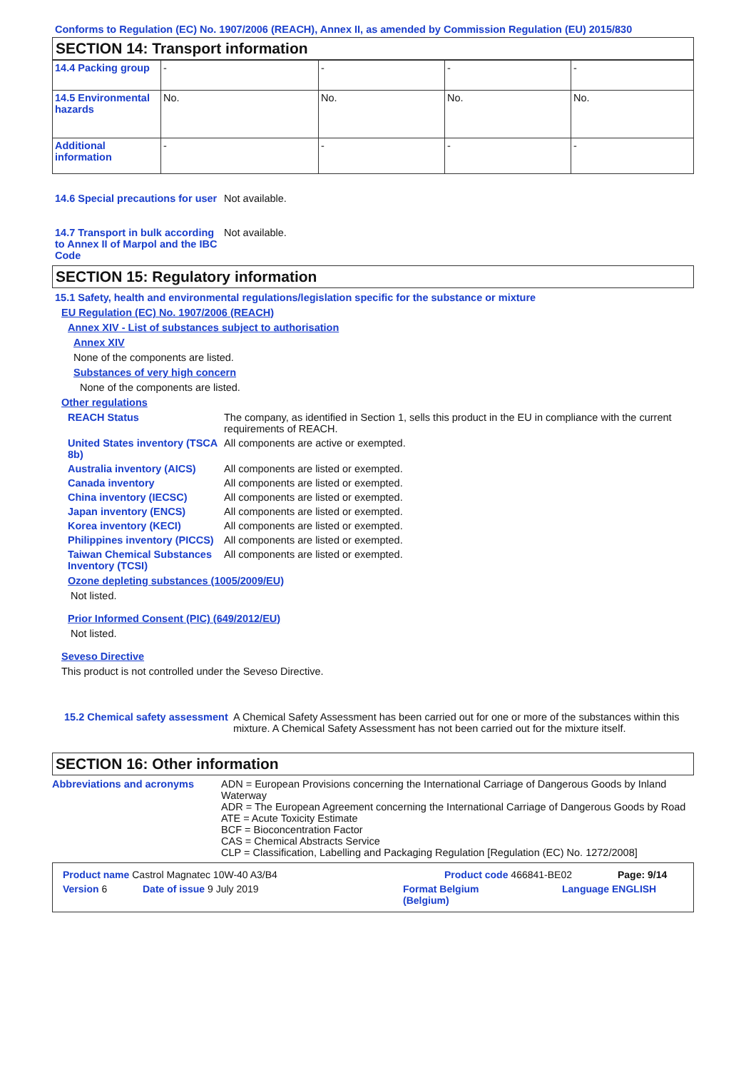Conforms to Regulation (EC) No. 1907/2006 (REACH), Annex II, as amended by Commission Regulation (EU) 2015/830
SECTION 14: Transport information
| 14.4 Packing group | - | - | - | - |
| 14.5 Environmental hazards | No. | No. | No. | No. |
| Additional information | - | - | - | - |
14.6 Special precautions for user
Not available.
14.7 Transport in bulk according to Annex II of Marpol and the IBC Code
Not available.
SECTION 15: Regulatory information
15.1 Safety, health and environmental regulations/legislation specific for the substance or mixture
EU Regulation (EC) No. 1907/2006 (REACH)
Annex XIV - List of substances subject to authorisation
Annex XIV
None of the components are listed.
Substances of very high concern
None of the components are listed.
Other regulations
REACH Status The company, as identified in Section 1, sells this product in the EU in compliance with the current requirements of REACH.
United States inventory (TSCA 8b)
All components are active or exempted.
Australia inventory (AICS)
All components are listed or exempted.
Canada inventory All components are listed or exempted.
China inventory (IECSC) All components are listed or exempted.
Japan inventory (ENCS) All components are listed or exempted.
Korea inventory (KECI) All components are listed or exempted.
Philippines inventory (PICCS)
All components are listed or exempted.
Taiwan Chemical Substances Inventory (TCSI)
All components are listed or exempted.
Ozone depleting substances (1005/2009/EU)
Not listed.
Prior Informed Consent (PIC) (649/2012/EU)
Not listed.
Seveso Directive
This product is not controlled under the Seveso Directive.
15.2 Chemical safety assessment
A Chemical Safety Assessment has been carried out for one or more of the substances within this mixture. A Chemical Safety Assessment has not been carried out for the mixture itself.
SECTION 16: Other information
Abbreviations and acronyms ADN = European Provisions concerning the International Carriage of Dangerous Goods by Inland Waterway
ADR = The European Agreement concerning the International Carriage of Dangerous Goods by Road
ATE = Acute Toxicity Estimate
BCF = Bioconcentration Factor
CAS = Chemical Abstracts Service
CLP = Classification, Labelling and Packaging Regulation [Regulation (EC) No. 1272/2008]
Product name Castrol Magnatec 10W-40 A3/B4 Product code 466841-BE02 Page: 9/14
Version 6 Date of issue 9 July 2019 Format Belgium
(Belgium) Language ENGLISH